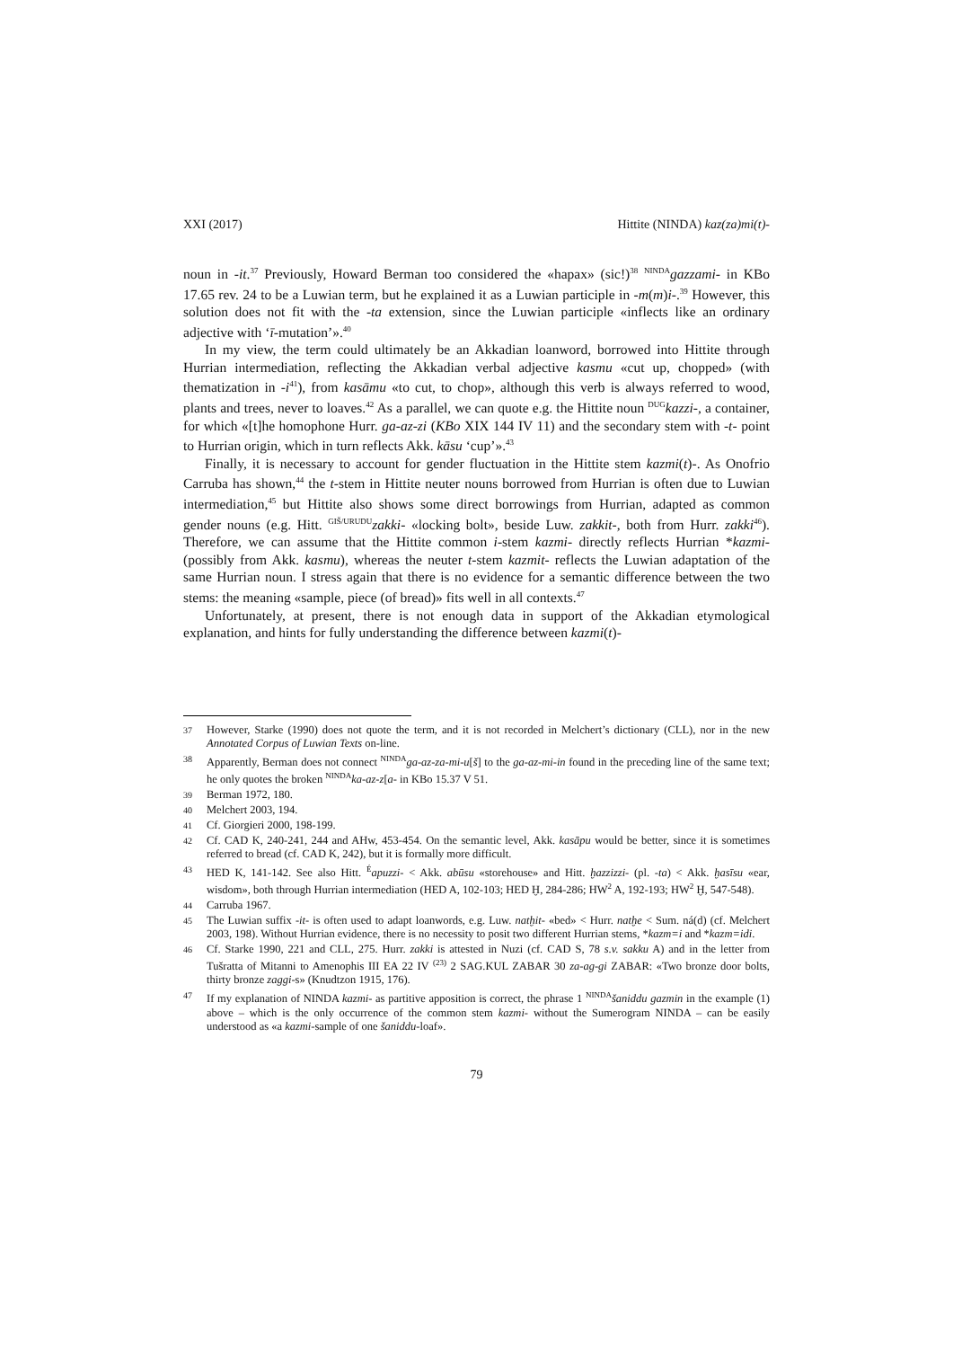XXI (2017) Hittite (NINDA) kaz(za)mi(t)-
noun in -it.<sup>37</sup> Previously, Howard Berman too considered the «hapax» (sic!)<sup>38</sup> <sup>NINDA</sup>gazzami- in KBo 17.65 rev. 24 to be a Luwian term, but he explained it as a Luwian participle in -m(m)i-.<sup>39</sup> However, this solution does not fit with the -ta extension, since the Luwian participle «inflects like an ordinary adjective with ‘ī-mutation’».<sup>40</sup>
In my view, the term could ultimately be an Akkadian loanword, borrowed into Hittite through Hurrian intermediation, reflecting the Akkadian verbal adjective kasmu «cut up, chopped» (with thematization in -i<sup>41</sup>), from kasāmu «to cut, to chop», although this verb is always referred to wood, plants and trees, never to loaves.<sup>42</sup> As a parallel, we can quote e.g. the Hittite noun <sup>DUG</sup>kazzi-, a container, for which «[t]he homophone Hurr. ga-az-zi (KBo XIX 144 IV 11) and the secondary stem with -t- point to Hurrian origin, which in turn reflects Akk. kāsu ‘cup’».<sup>43</sup>
Finally, it is necessary to account for gender fluctuation in the Hittite stem kazmi(t)-. As Onofrio Carruba has shown,<sup>44</sup> the t-stem in Hittite neuter nouns borrowed from Hurrian is often due to Luwian intermediation,<sup>45</sup> but Hittite also shows some direct borrowings from Hurrian, adapted as common gender nouns (e.g. Hitt. <sup>GIŠ/URUDU</sup>zakki- «locking bolt», beside Luw. zakkit-, both from Hurr. zakki<sup>46</sup>). Therefore, we can assume that the Hittite common i-stem kazmi- directly reflects Hurrian *kazmi- (possibly from Akk. kasmu), whereas the neuter t-stem kazmit- reflects the Luwian adaptation of the same Hurrian noun. I stress again that there is no evidence for a semantic difference between the two stems: the meaning «sample, piece (of bread)» fits well in all contexts.<sup>47</sup>
Unfortunately, at present, there is not enough data in support of the Akkadian etymological explanation, and hints for fully understanding the difference between kazmi(t)-
37 However, Starke (1990) does not quote the term, and it is not recorded in Melchert’s dictionary (CLL), nor in the new Annotated Corpus of Luwian Texts on-line.
38 Apparently, Berman does not connect <sup>NINDA</sup>ga-az-za-mi-u[š] to the ga-az-mi-in found in the preceding line of the same text; he only quotes the broken <sup>NINDA</sup>ka-az-z[a- in KBo 15.37 V 51.
39 Berman 1972, 180.
40 Melchert 2003, 194.
41 Cf. Giorgieri 2000, 198-199.
42 Cf. CAD K, 240-241, 244 and AHw, 453-454. On the semantic level, Akk. kasāpu would be better, since it is sometimes referred to bread (cf. CAD K, 242), but it is formally more difficult.
43 HED K, 141-142. See also Hitt. <sup>É</sup>apuzzi- < Akk. abūsu «storehouse» and Hitt. ḫazzizzi- (pl. -ta) < Akk. ḫasīsu «ear, wisdom», both through Hurrian intermediation (HED A, 102-103; HED Ḫ, 284-286; HW<sup>2</sup> A, 192-193; HW<sup>2</sup> Ḫ, 547-548).
44 Carruba 1967.
45 The Luwian suffix -it- is often used to adapt loanwords, e.g. Luw. natḫit- «bed» < Hurr. natḫe < Sum. ná(d) (cf. Melchert 2003, 198). Without Hurrian evidence, there is no necessity to posit two different Hurrian stems, *kazm=i and *kazm=idi.
46 Cf. Starke 1990, 221 and CLL, 275. Hurr. zakki is attested in Nuzi (cf. CAD S, 78 s.v. sakku A) and in the letter from Tušratta of Mitanni to Amenophis III EA 22 IV <sup>(23)</sup> 2 SAG.KUL ZABAR 30 za-ag-gi ZABAR: «Two bronze door bolts, thirty bronze zaggi-s» (Knudtzon 1915, 176).
47 If my explanation of NINDA kazmi- as partitive apposition is correct, the phrase 1 <sup>NINDA</sup>šaniddu gazmin in the example (1) above – which is the only occurrence of the common stem kazmi- without the Sumerogram NINDA – can be easily understood as «a kazmi-sample of one šaniddu-loaf».
79